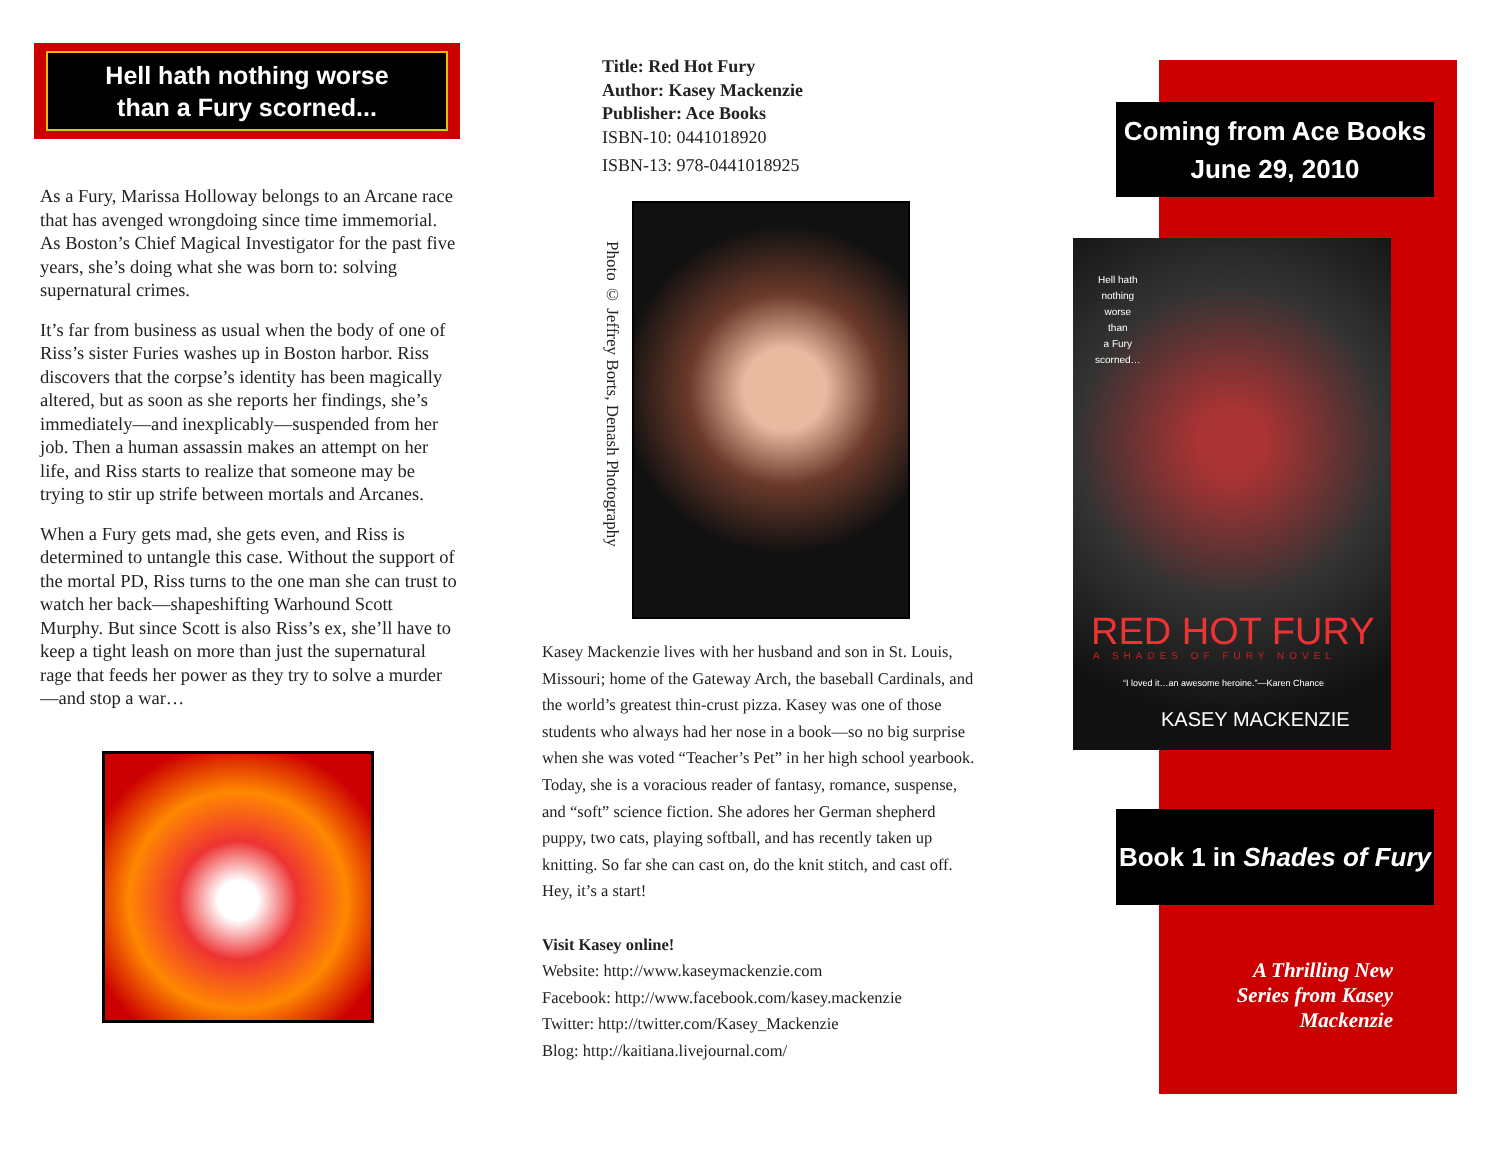Hell hath nothing worse
than a Fury scorned...
As a Fury, Marissa Holloway belongs to an Arcane race that has avenged wrongdoing since time immemorial. As Boston’s Chief Magical Investigator for the past five years, she’s doing what she was born to: solving supernatural crimes.
It’s far from business as usual when the body of one of Riss’s sister Furies washes up in Boston harbor. Riss discovers that the corpse’s identity has been magically altered, but as soon as she reports her findings, she’s immediately—and inexplicably—suspended from her job. Then a human assassin makes an attempt on her life, and Riss starts to realize that someone may be trying to stir up strife between mortals and Arcanes.
When a Fury gets mad, she gets even, and Riss is determined to untangle this case. Without the support of the mortal PD, Riss turns to the one man she can trust to watch her back—shapeshifting Warhound Scott Murphy. But since Scott is also Riss’s ex, she’ll have to keep a tight leash on more than just the supernatural rage that feeds her power as they try to solve a murder—and stop a war…
Title: Red Hot Fury
Author: Kasey Mackenzie
Publisher: Ace Books
ISBN-10: 0441018920
ISBN-13: 978-0441018925
Photo © Jeffrey Borts, Denash Photography
Kasey Mackenzie lives with her husband and son in St. Louis, Missouri; home of the Gateway Arch, the baseball Cardinals, and the world’s greatest thin-crust pizza. Kasey was one of those students who always had her nose in a book—so no big surprise when she was voted “Teacher’s Pet” in her high school yearbook. Today, she is a voracious reader of fantasy, romance, suspense, and “soft” science fiction. She adores her German shepherd puppy, two cats, playing softball, and has recently taken up knitting. So far she can cast on, do the knit stitch, and cast off. Hey, it’s a start!
Visit Kasey online!
Website: http://www.kaseymackenzie.com
Facebook: http://www.facebook.com/kasey.mackenzie
Twitter: http://twitter.com/Kasey_Mackenzie
Blog: http://kaitiana.livejournal.com/
Coming from Ace Books
June 29, 2010
Hell hath
nothing
worse
than
a Fury
scorned…
RED HOT FURY
A SHADES OF FURY NOVEL
“I loved it…an awesome heroine.”—Karen Chance
KASEY MACKENZIE
Book 1 in Shades of Fury
A Thrilling New Series from Kasey Mackenzie